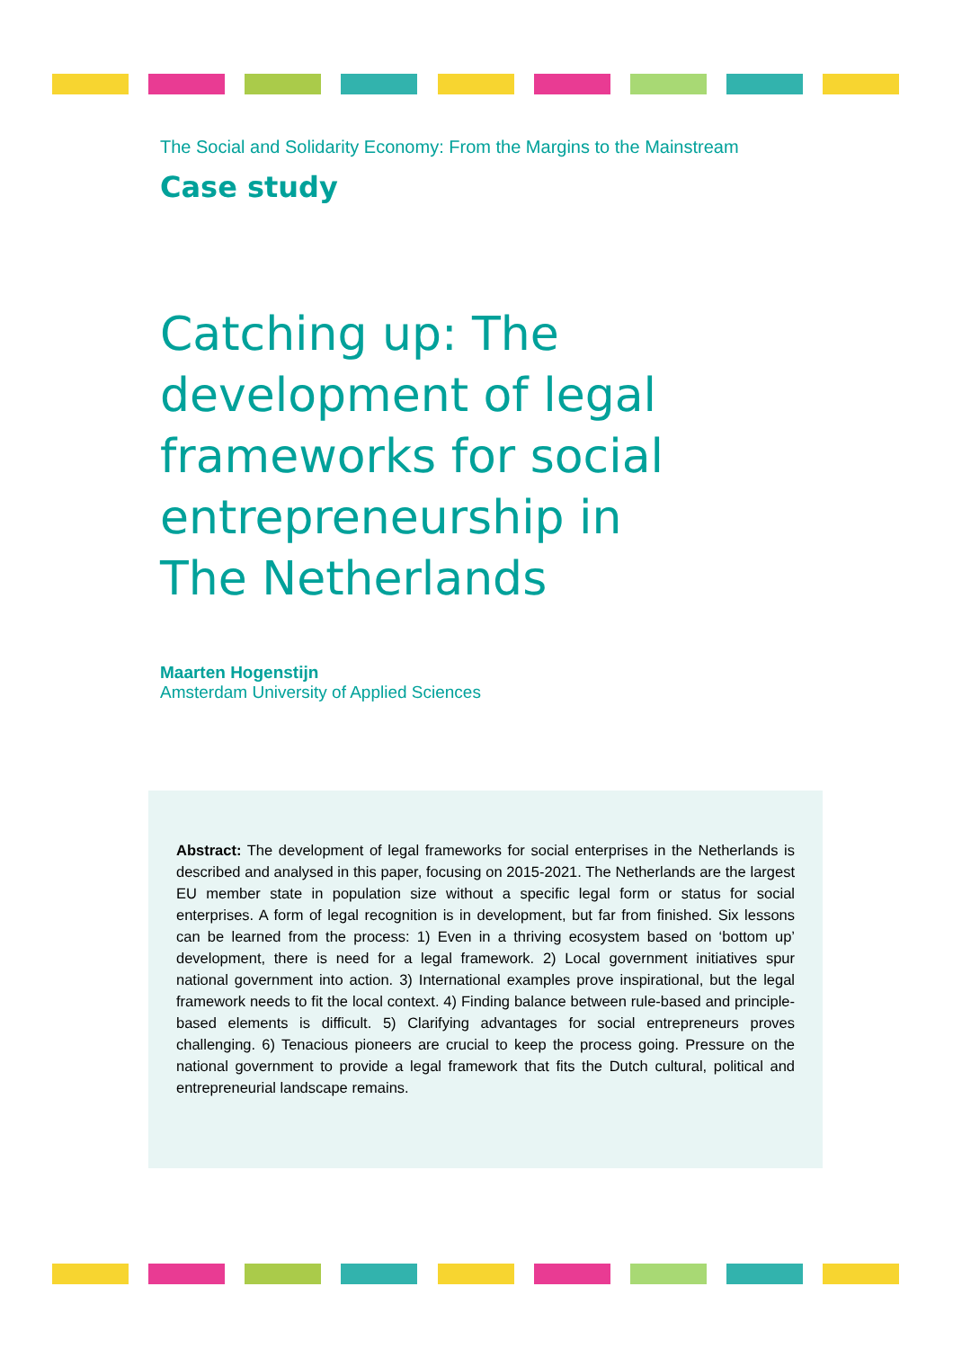The Social and Solidarity Economy: From the Margins to the Mainstream
Case study
Catching up: The development of legal frameworks for social entrepreneurship in The Netherlands
Maarten Hogenstijn
Amsterdam University of Applied Sciences
Abstract: The development of legal frameworks for social enterprises in the Netherlands is described and analysed in this paper, focusing on 2015-2021. The Netherlands are the largest EU member state in population size without a specific legal form or status for social enterprises. A form of legal recognition is in development, but far from finished. Six lessons can be learned from the process: 1) Even in a thriving ecosystem based on ‘bottom up’ development, there is need for a legal framework. 2) Local government initiatives spur national government into action. 3) International examples prove inspirational, but the legal framework needs to fit the local context. 4) Finding balance between rule-based and principle-based elements is difficult. 5) Clarifying advantages for social entrepreneurs proves challenging. 6) Tenacious pioneers are crucial to keep the process going. Pressure on the national government to provide a legal framework that fits the Dutch cultural, political and entrepreneurial landscape remains.